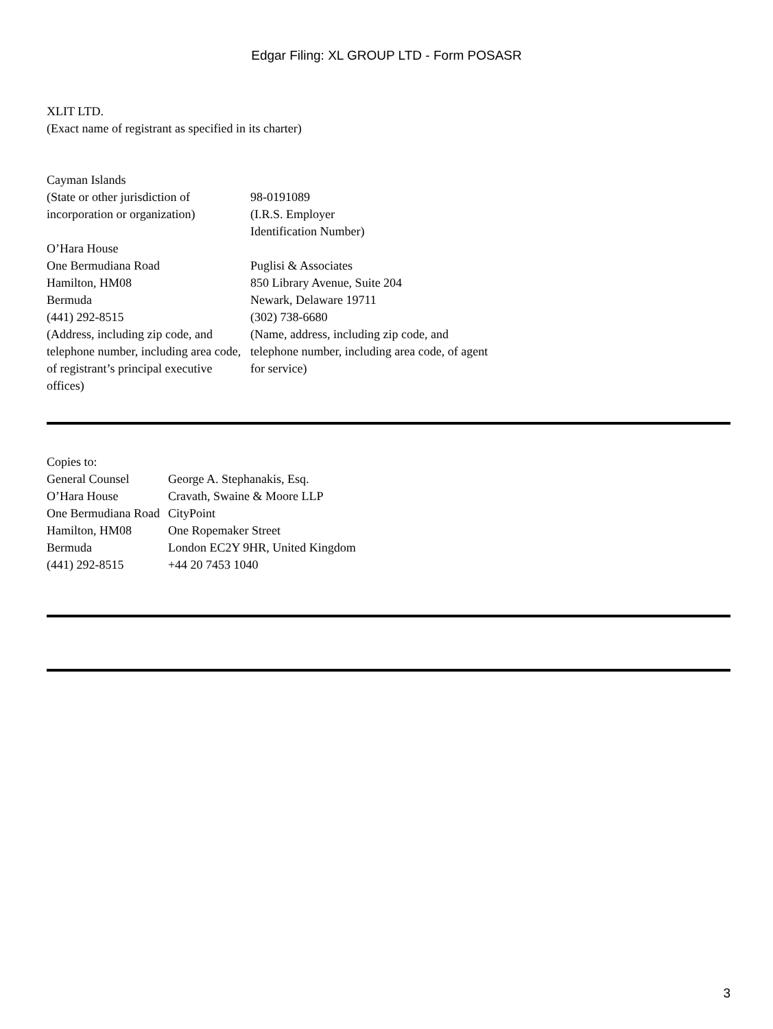Edgar Filing: XL GROUP LTD - Form POSASR
XLIT LTD.
(Exact name of registrant as specified in its charter)
Cayman Islands
| (State or other jurisdiction of incorporation or organization) | 98-0191089 (I.R.S. Employer Identification Number) |
| O’Hara House One Bermudiana Road Hamilton, HM08 Bermuda (441) 292-8515 (Address, including zip code, and telephone number, including area code, of registrant’s principal executive offices) | Puglisi & Associates 850 Library Avenue, Suite 204 Newark, Delaware 19711 (302) 738-6680 (Name, address, including zip code, and telephone number, including area code, of agent for service) |
Copies to:
| General Counsel O’Hara House One Bermudiana Road Hamilton, HM08 Bermuda (441) 292-8515 | George A. Stephanakis, Esq. Cravath, Swaine & Moore LLP CityPoint One Ropemaker Street London EC2Y 9HR, United Kingdom +44 20 7453 1040 |
3